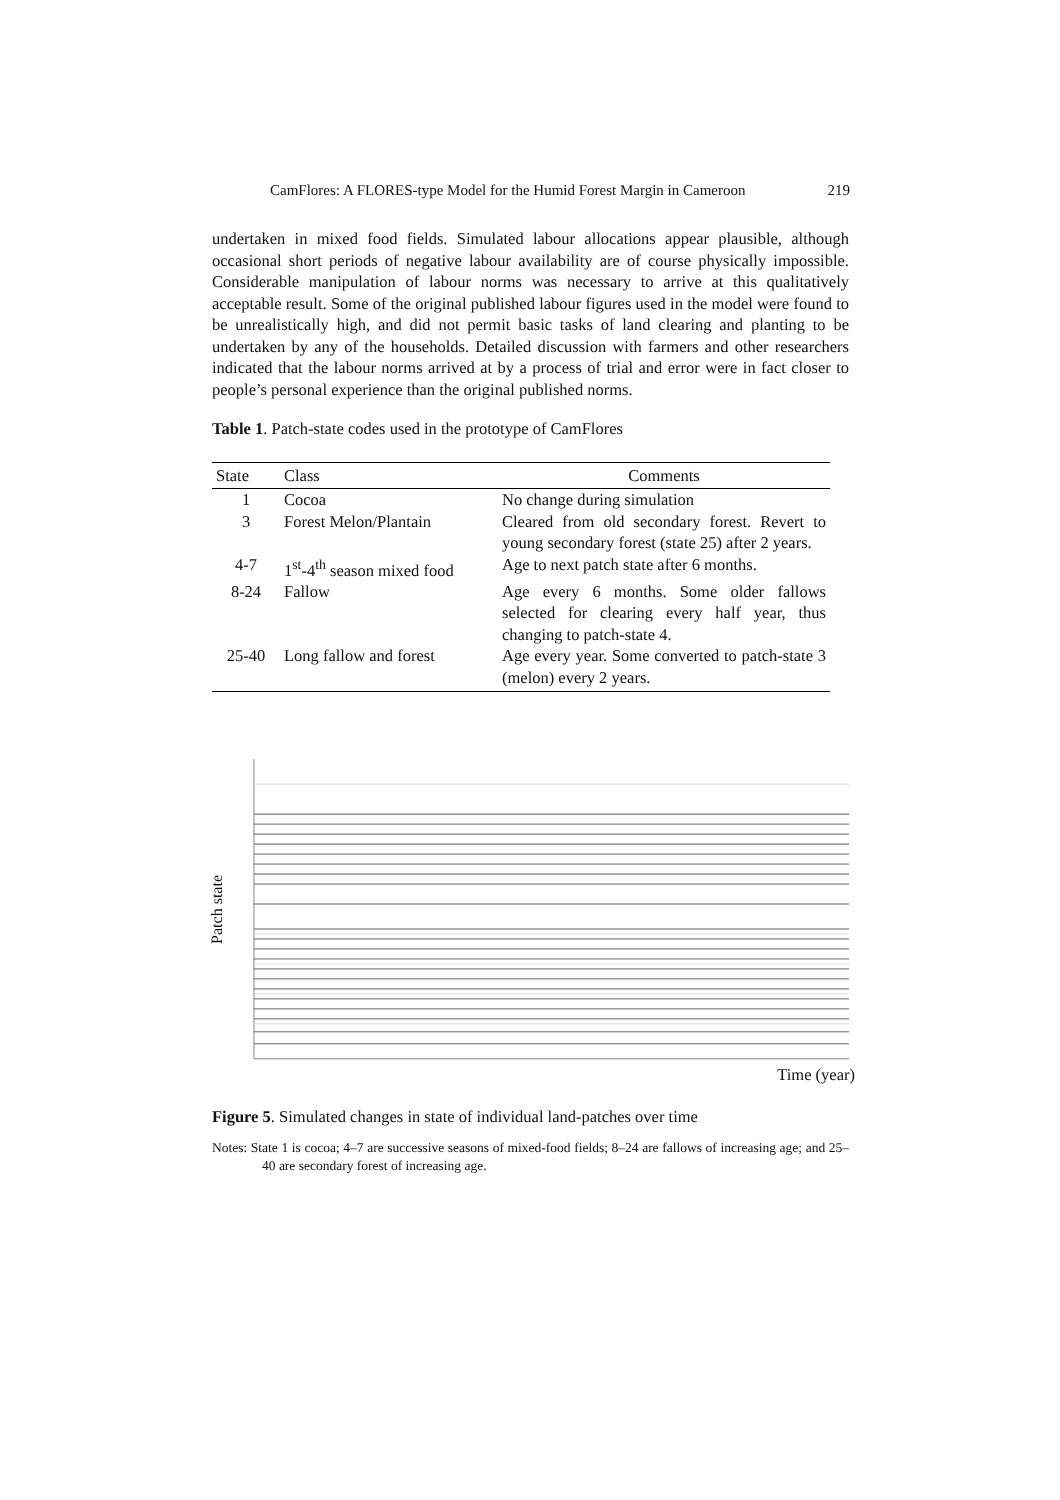CamFlores: A FLORES-type Model for the Humid Forest Margin in Cameroon 219
undertaken in mixed food fields. Simulated labour allocations appear plausible, although occasional short periods of negative labour availability are of course physically impossible. Considerable manipulation of labour norms was necessary to arrive at this qualitatively acceptable result. Some of the original published labour figures used in the model were found to be unrealistically high, and did not permit basic tasks of land clearing and planting to be undertaken by any of the households. Detailed discussion with farmers and other researchers indicated that the labour norms arrived at by a process of trial and error were in fact closer to people’s personal experience than the original published norms.
Table 1. Patch-state codes used in the prototype of CamFlores
| State | Class | Comments |
| --- | --- | --- |
| 1 | Cocoa | No change during simulation |
| 3 | Forest Melon/Plantain | Cleared from old secondary forest. Revert to young secondary forest (state 25) after 2 years. |
| 4-7 | 1<sup>st</sup>-4<sup>th</sup> season mixed food | Age to next patch state after 6 months. |
| 8-24 | Fallow | Age every 6 months. Some older fallows selected for clearing every half year, thus changing to patch-state 4. |
| 25-40 | Long fallow and forest | Age every year. Some converted to patch-state 3 (melon) every 2 years. |
Patch state
Time (year)
Figure 5. Simulated changes in state of individual land-patches over time
Notes: State 1 is cocoa; 4–7 are successive seasons of mixed-food fields; 8–24 are fallows of increasing age; and 25–40 are secondary forest of increasing age.